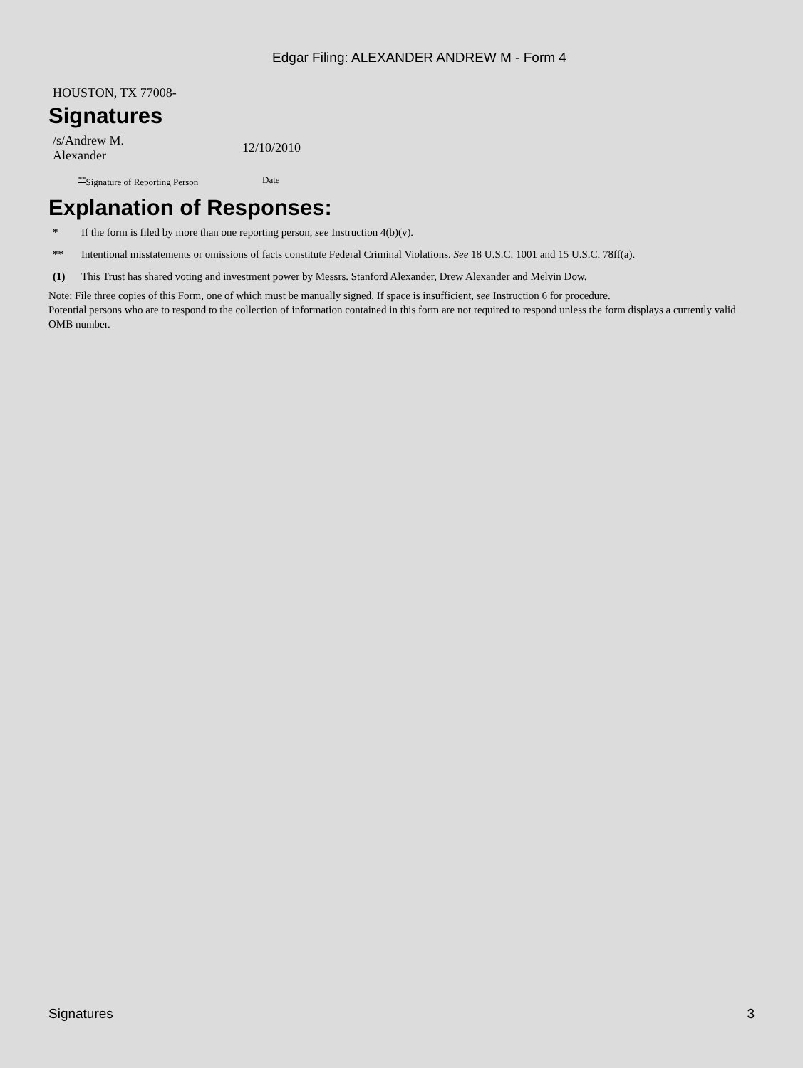Edgar Filing: ALEXANDER ANDREW M - Form 4
HOUSTON, TX 77008-
Signatures
| /s/Andrew M. Alexander | 12/10/2010 |
| <sup>**</sup> Signature of Reporting Person | Date |
Explanation of Responses:
| * | If the form is filed by more than one reporting person, see Instruction 4(b)(v). |
| ** | Intentional misstatements or omissions of facts constitute Federal Criminal Violations. See 18 U.S.C. 1001 and 15 U.S.C. 78ff(a). |
| (1) | This Trust has shared voting and investment power by Messrs. Stanford Alexander, Drew Alexander and Melvin Dow. |
Note: File three copies of this Form, one of which must be manually signed. If space is insufficient, see Instruction 6 for procedure.
Potential persons who are to respond to the collection of information contained in this form are not required to respond unless the form displays a currently valid OMB number.
Signatures 3